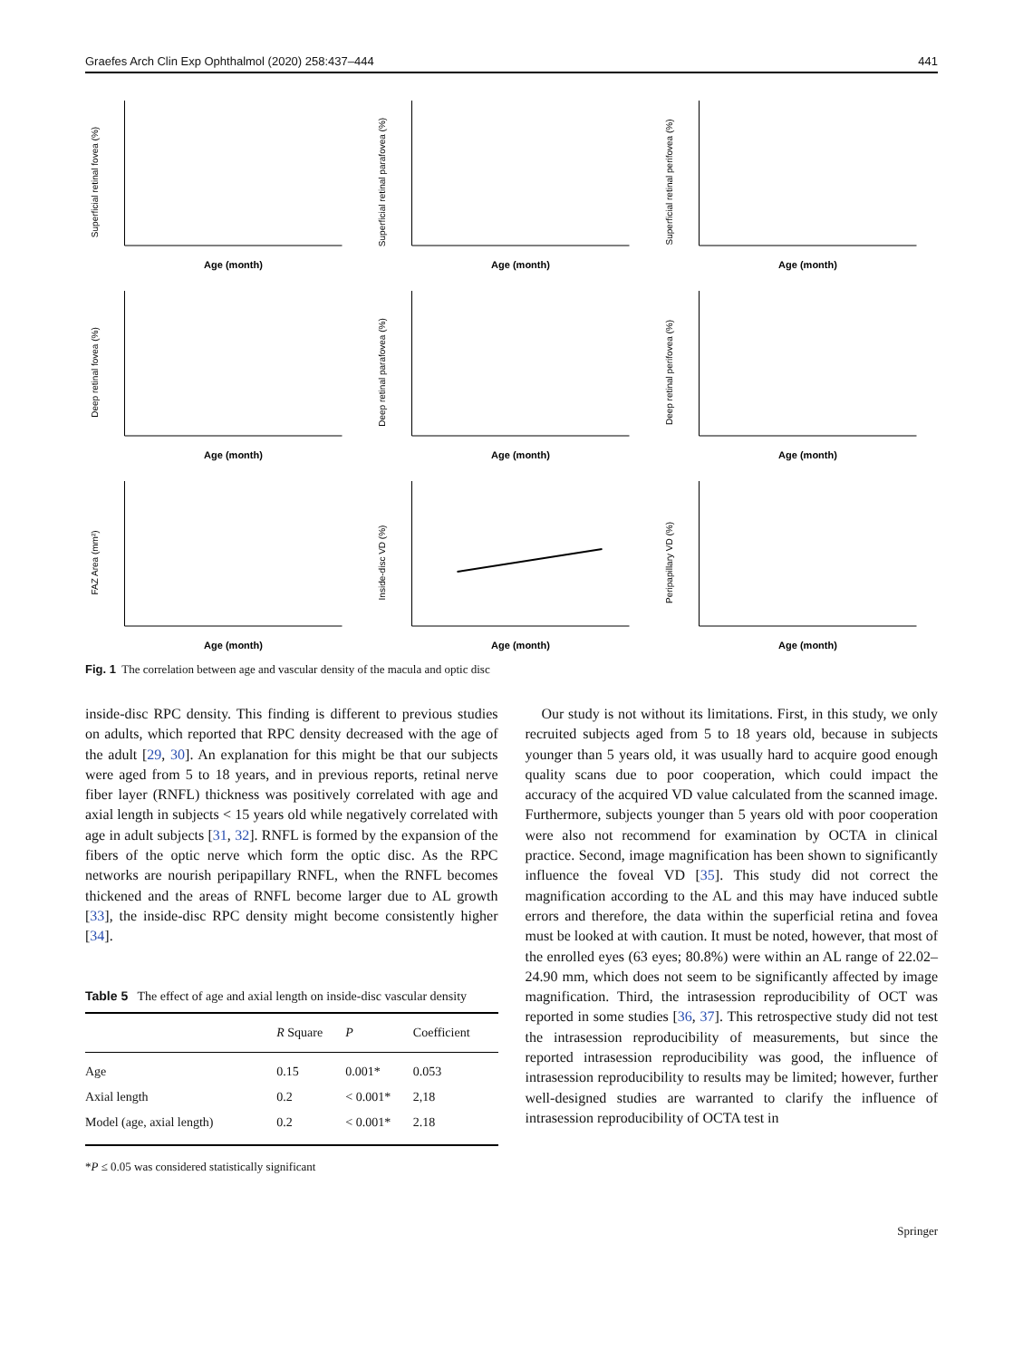Graefes Arch Clin Exp Ophthalmol (2020) 258:437–444 441
Superficial retinal fovea (%)
Age (month)
Superficial retinal parafovea (%)
Age (month)
Superficial retinal perifovea (%)
Age (month)
Deep retinal fovea (%)
Age (month)
Deep retinal parafovea (%)
Age (month)
Deep retinal perifovea (%)
Age (month)
FAZ Area (mm²)
Age (month)
Inside-disc VD (%)
Age (month)
Peripapillary VD (%)
Age (month)
Fig. 1 The correlation between age and vascular density of the macula and optic disc
inside-disc RPC density. This finding is different to previous studies on adults, which reported that RPC density decreased with the age of the adult [29, 30]. An explanation for this might be that our subjects were aged from 5 to 18 years, and in previous reports, retinal nerve fiber layer (RNFL) thickness was positively correlated with age and axial length in subjects < 15 years old while negatively correlated with age in adult subjects [31, 32]. RNFL is formed by the expansion of the fibers of the optic nerve which form the optic disc. As the RPC networks are nourish peripapillary RNFL, when the RNFL becomes thickened and the areas of RNFL become larger due to AL growth [33], the inside-disc RPC density might become consistently higher [34].
Table 5 The effect of age and axial length on inside-disc vascular density
| | R Square | P | Coefficient |
| --- | --- | --- | --- |
| Age | 0.15 | 0.001* | 0.053 |
| Axial length | 0.2 | < 0.001* | 2,18 |
| Model (age, axial length) | 0.2 | < 0.001* | 2.18 |
*P ≤ 0.05 was considered statistically significant
Our study is not without its limitations. First, in this study, we only recruited subjects aged from 5 to 18 years old, because in subjects younger than 5 years old, it was usually hard to acquire good enough quality scans due to poor cooperation, which could impact the accuracy of the acquired VD value calculated from the scanned image. Furthermore, subjects younger than 5 years old with poor cooperation were also not recommend for examination by OCTA in clinical practice. Second, image magnification has been shown to significantly influence the foveal VD [35]. This study did not correct the magnification according to the AL and this may have induced subtle errors and therefore, the data within the superficial retina and fovea must be looked at with caution. It must be noted, however, that most of the enrolled eyes (63 eyes; 80.8%) were within an AL range of 22.02–24.90 mm, which does not seem to be significantly affected by image magnification. Third, the intrasession reproducibility of OCT was reported in some studies [36, 37]. This retrospective study did not test the intrasession reproducibility of measurements, but since the reported intrasession reproducibility was good, the influence of intrasession reproducibility to results may be limited; however, further well-designed studies are warranted to clarify the influence of intrasession reproducibility of OCTA test in
Springer